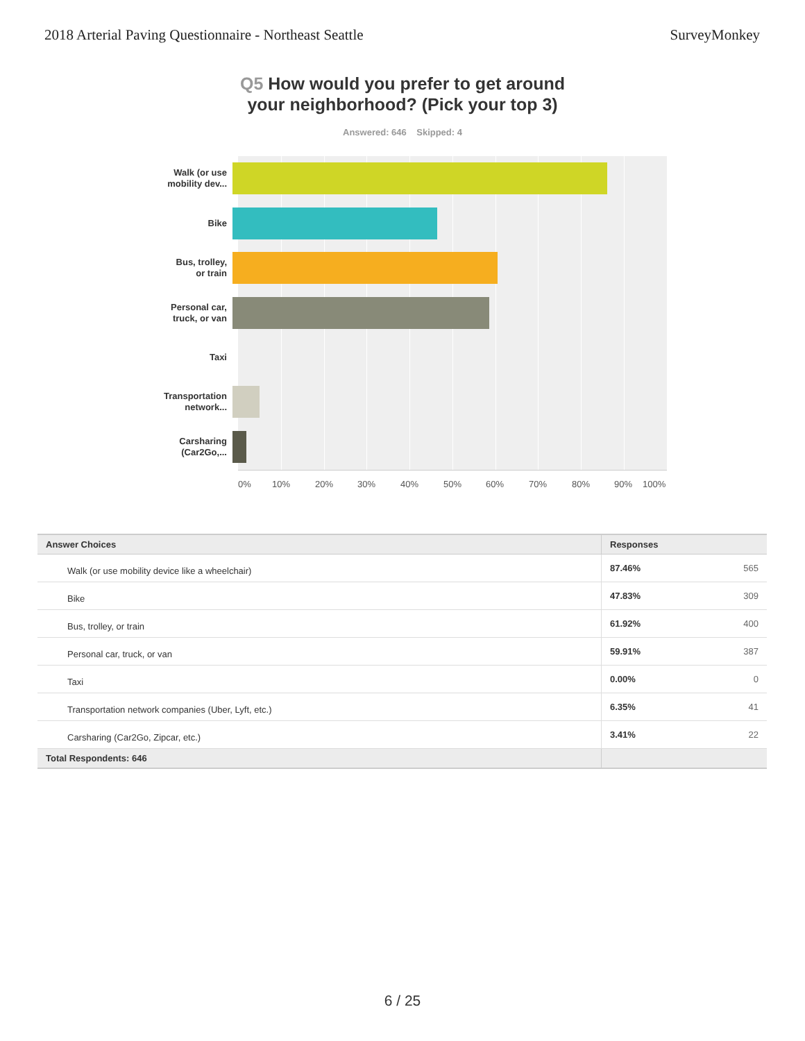2018 Arterial Paving Questionnaire - Northeast Seattle SurveyMonkey
Q5 How would you prefer to get around
your neighborhood? (Pick your top 3)
Answered: 646 Skipped: 4
Walk (or use
mobility dev...
Bike
Bus, trolley,
or train
Personal car,
truck, or van
Taxi
Transportation
network...
Carsharing
(Car2Go,...
0% 10% 20% 30% 40% 50% 60% 70% 80% 90% 100%
| Answer Choices | Responses | |
| --- | --- | --- |
| Walk (or use mobility device like a wheelchair) | 87.46% | 565 |
| Bike | 47.83% | 309 |
| Bus, trolley, or train | 61.92% | 400 |
| Personal car, truck, or van | 59.91% | 387 |
| Taxi | 0.00% | 0 |
| Transportation network companies (Uber, Lyft, etc.) | 6.35% | 41 |
| Carsharing (Car2Go, Zipcar, etc.) | 3.41% | 22 |
| Total Respondents: 646 | | |
6 / 25